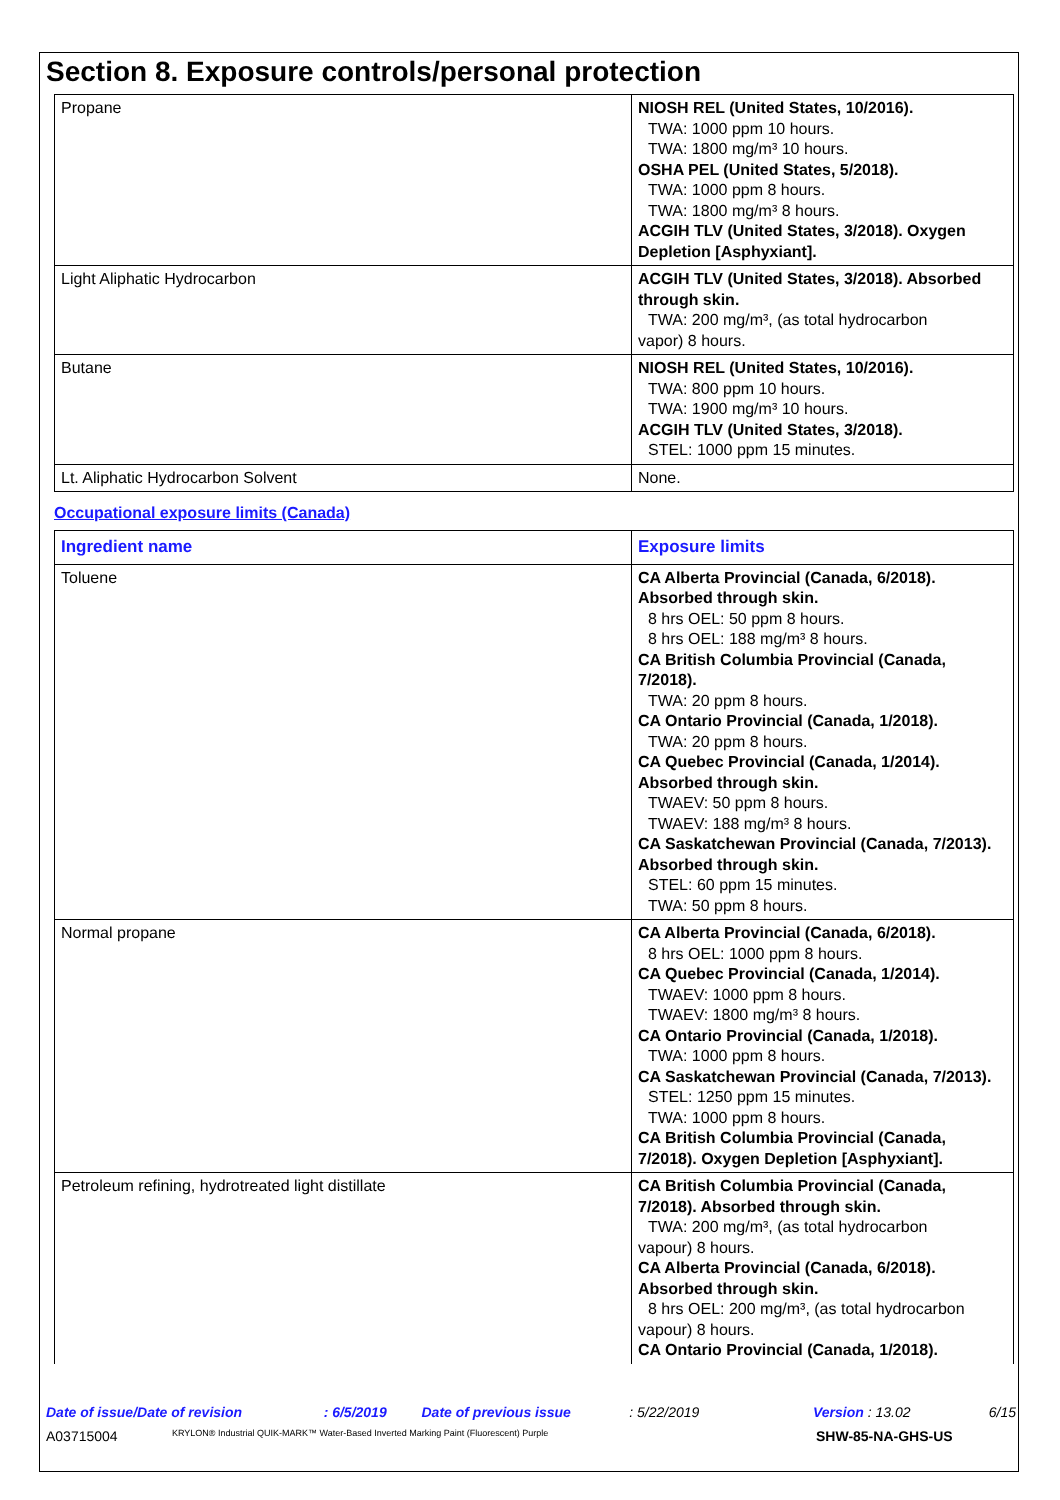Section 8. Exposure controls/personal protection
| Propane | NIOSH REL (United States, 10/2016). TWA: 1000 ppm 10 hours. TWA: 1800 mg/m³ 10 hours. OSHA PEL (United States, 5/2018). TWA: 1000 ppm 8 hours. TWA: 1800 mg/m³ 8 hours. ACGIH TLV (United States, 3/2018). Oxygen Depletion [Asphyxiant]. |
| Light Aliphatic Hydrocarbon | ACGIH TLV (United States, 3/2018). Absorbed through skin. TWA: 200 mg/m³, (as total hydrocarbon vapor) 8 hours. |
| Butane | NIOSH REL (United States, 10/2016). TWA: 800 ppm 10 hours. TWA: 1900 mg/m³ 10 hours. ACGIH TLV (United States, 3/2018). STEL: 1000 ppm 15 minutes. |
| Lt. Aliphatic Hydrocarbon Solvent | None. |
Occupational exposure limits (Canada)
| Ingredient name | Exposure limits |
| --- | --- |
| Toluene | CA Alberta Provincial (Canada, 6/2018). Absorbed through skin. 8 hrs OEL: 50 ppm 8 hours. 8 hrs OEL: 188 mg/m³ 8 hours. CA British Columbia Provincial (Canada, 7/2018). TWA: 20 ppm 8 hours. CA Ontario Provincial (Canada, 1/2018). TWA: 20 ppm 8 hours. CA Quebec Provincial (Canada, 1/2014). Absorbed through skin. TWAEV: 50 ppm 8 hours. TWAEV: 188 mg/m³ 8 hours. CA Saskatchewan Provincial (Canada, 7/2013). Absorbed through skin. STEL: 60 ppm 15 minutes. TWA: 50 ppm 8 hours. |
| Normal propane | CA Alberta Provincial (Canada, 6/2018). 8 hrs OEL: 1000 ppm 8 hours. CA Quebec Provincial (Canada, 1/2014). TWAEV: 1000 ppm 8 hours. TWAEV: 1800 mg/m³ 8 hours. CA Ontario Provincial (Canada, 1/2018). TWA: 1000 ppm 8 hours. CA Saskatchewan Provincial (Canada, 7/2013). STEL: 1250 ppm 15 minutes. TWA: 1000 ppm 8 hours. CA British Columbia Provincial (Canada, 7/2018). Oxygen Depletion [Asphyxiant]. |
| Petroleum refining, hydrotreated light distillate | CA British Columbia Provincial (Canada, 7/2018). Absorbed through skin. TWA: 200 mg/m³, (as total hydrocarbon vapour) 8 hours. CA Alberta Provincial (Canada, 6/2018). Absorbed through skin. 8 hrs OEL: 200 mg/m³, (as total hydrocarbon vapour) 8 hours. CA Ontario Provincial (Canada, 1/2018). |
Date of issue/Date of revision: 6/5/2019 Date of previous issue: 5/22/2019 Version : 13.02 6/15
A03715004 KRYLON® Industrial QUIK-MARK™ Water-Based Inverted Marking Paint (Fluorescent) Purple SHW-85-NA-GHS-US